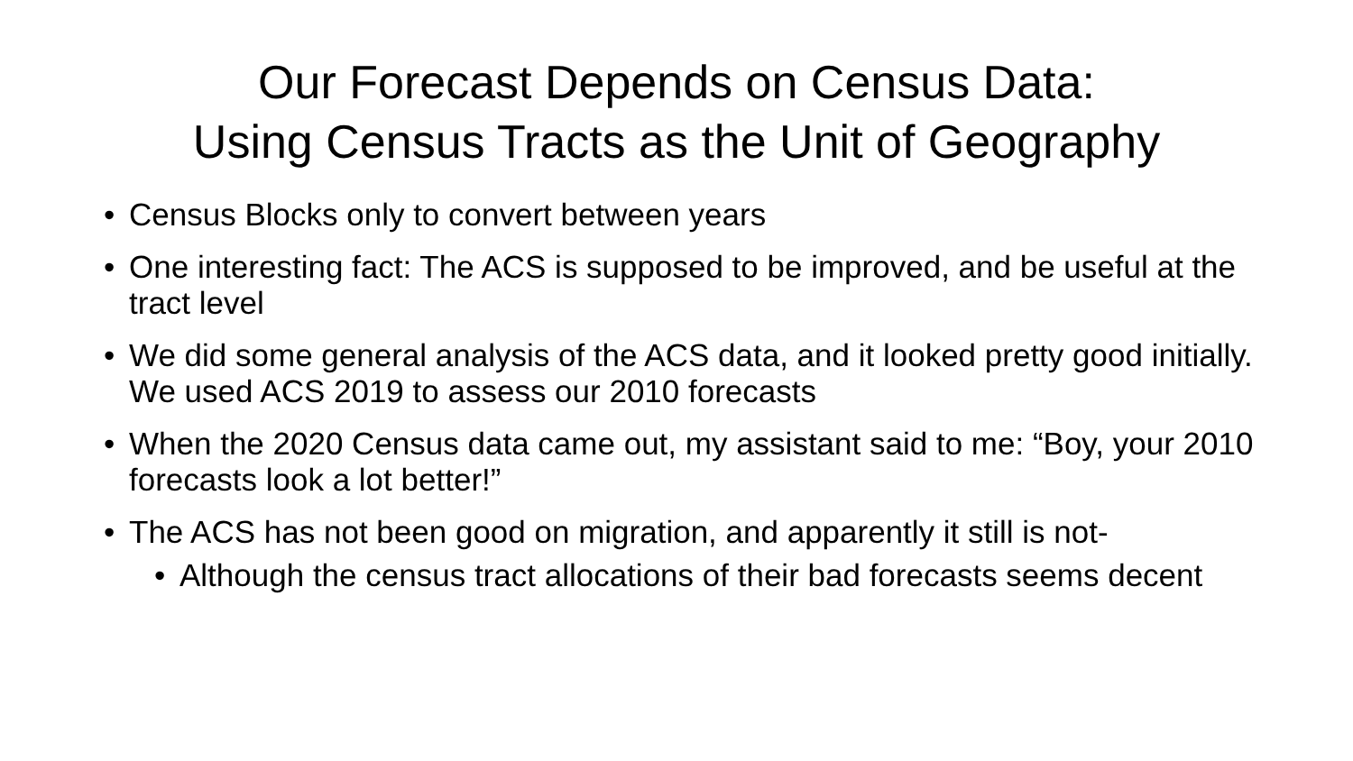Our Forecast Depends on Census Data:
Using Census Tracts as the Unit of Geography
• Census Blocks only to convert between years
• One interesting fact: The ACS is supposed to be improved, and be useful at the tract level
• We did some general analysis of the ACS data, and it looked pretty good initially. We used ACS 2019 to assess our 2010 forecasts
• When the 2020 Census data came out, my assistant said to me: “Boy, your 2010 forecasts look a lot better!”
• The ACS has not been good on migration, and apparently it still is not-
• Although the census tract allocations of their bad forecasts seems decent